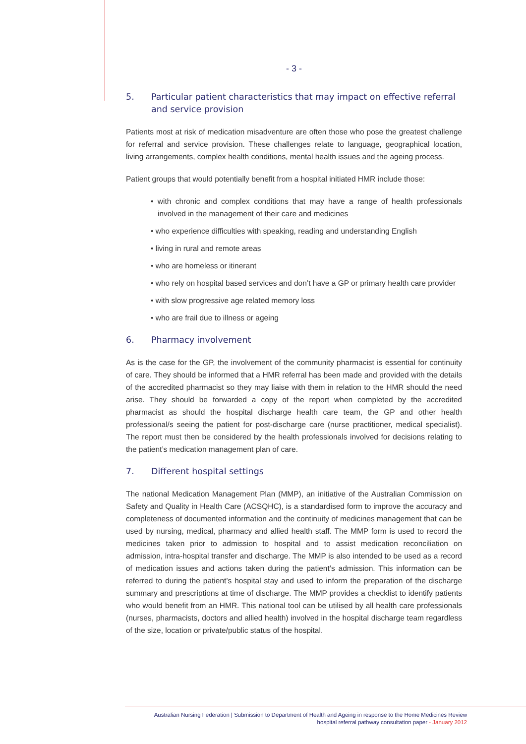- 3 -
5. Particular patient characteristics that may impact on effective referral and service provision
Patients most at risk of medication misadventure are often those who pose the greatest challenge for referral and service provision. These challenges relate to language, geographical location, living arrangements, complex health conditions, mental health issues and the ageing process.
Patient groups that would potentially benefit from a hospital initiated HMR include those:
• with chronic and complex conditions that may have a range of health professionals involved in the management of their care and medicines
• who experience difficulties with speaking, reading and understanding English
• living in rural and remote areas
• who are homeless or itinerant
• who rely on hospital based services and don’t have a GP or primary health care provider
• with slow progressive age related memory loss
• who are frail due to illness or ageing
6. Pharmacy involvement
As is the case for the GP, the involvement of the community pharmacist is essential for continuity of care. They should be informed that a HMR referral has been made and provided with the details of the accredited pharmacist so they may liaise with them in relation to the HMR should the need arise. They should be forwarded a copy of the report when completed by the accredited pharmacist as should the hospital discharge health care team, the GP and other health professional/s seeing the patient for post-discharge care (nurse practitioner, medical specialist). The report must then be considered by the health professionals involved for decisions relating to the patient’s medication management plan of care.
7. Different hospital settings
The national Medication Management Plan (MMP), an initiative of the Australian Commission on Safety and Quality in Health Care (ACSQHC), is a standardised form to improve the accuracy and completeness of documented information and the continuity of medicines management that can be used by nursing, medical, pharmacy and allied health staff. The MMP form is used to record the medicines taken prior to admission to hospital and to assist medication reconciliation on admission, intra-hospital transfer and discharge. The MMP is also intended to be used as a record of medication issues and actions taken during the patient’s admission. This information can be referred to during the patient’s hospital stay and used to inform the preparation of the discharge summary and prescriptions at time of discharge. The MMP provides a checklist to identify patients who would benefit from an HMR. This national tool can be utilised by all health care professionals (nurses, pharmacists, doctors and allied health) involved in the hospital discharge team regardless of the size, location or private/public status of the hospital.
Australian Nursing Federation | Submission to Department of Health and Ageing in response to the Home Medicines Review
hospital referral pathway consultation paper - January 2012